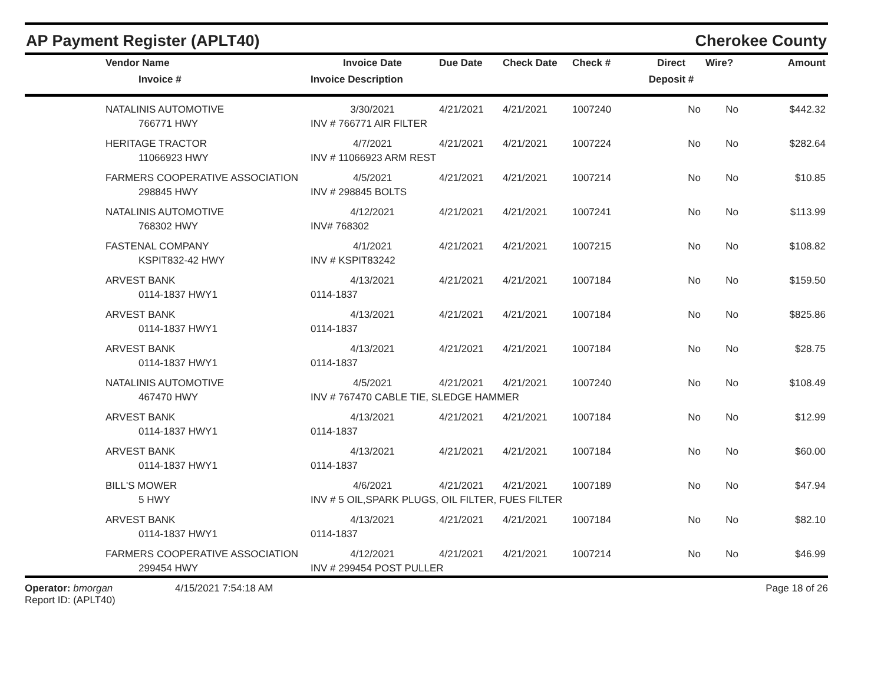AP Payment Register (APLT40) Cherokee County
| | Vendor Name | Invoice Date | Due Date | Check Date | Check # | Direct | Wire? | Amount |
| --- | --- | --- | --- | --- | --- | --- | --- | --- |
| | Invoice # | Invoice Description | | | | Deposit # | | |
| | NATALINIS AUTOMOTIVE | 3/30/2021 | 4/21/2021 | 4/21/2021 | 1007240 | No | No | $442.32 |
| | 766771 HWY | INV # 766771 AIR FILTER | | | | | | |
| | HERITAGE TRACTOR | 4/7/2021 | 4/21/2021 | 4/21/2021 | 1007224 | No | No | $282.64 |
| | 11066923 HWY | INV # 11066923 ARM REST | | | | | | |
| | FARMERS COOPERATIVE ASSOCIATION | 4/5/2021 | 4/21/2021 | 4/21/2021 | 1007214 | No | No | $10.85 |
| | 298845 HWY | INV # 298845 BOLTS | | | | | | |
| | NATALINIS AUTOMOTIVE | 4/12/2021 | 4/21/2021 | 4/21/2021 | 1007241 | No | No | $113.99 |
| | 768302 HWY | INV# 768302 | | | | | | |
| | FASTENAL COMPANY | 4/1/2021 | 4/21/2021 | 4/21/2021 | 1007215 | No | No | $108.82 |
| | KSPIT832-42 HWY | INV # KSPIT83242 | | | | | | |
| | ARVEST BANK | 4/13/2021 | 4/21/2021 | 4/21/2021 | 1007184 | No | No | $159.50 |
| | 0114-1837 HWY1 | 0114-1837 | | | | | | |
| | ARVEST BANK | 4/13/2021 | 4/21/2021 | 4/21/2021 | 1007184 | No | No | $825.86 |
| | 0114-1837 HWY1 | 0114-1837 | | | | | | |
| | ARVEST BANK | 4/13/2021 | 4/21/2021 | 4/21/2021 | 1007184 | No | No | $28.75 |
| | 0114-1837 HWY1 | 0114-1837 | | | | | | |
| | NATALINIS AUTOMOTIVE | 4/5/2021 | 4/21/2021 | 4/21/2021 | 1007240 | No | No | $108.49 |
| | 467470 HWY | INV # 767470 CABLE TIE, SLEDGE HAMMER | | | | | | |
| | ARVEST BANK | 4/13/2021 | 4/21/2021 | 4/21/2021 | 1007184 | No | No | $12.99 |
| | 0114-1837 HWY1 | 0114-1837 | | | | | | |
| | ARVEST BANK | 4/13/2021 | 4/21/2021 | 4/21/2021 | 1007184 | No | No | $60.00 |
| | 0114-1837 HWY1 | 0114-1837 | | | | | | |
| | BILL'S MOWER | 4/6/2021 | 4/21/2021 | 4/21/2021 | 1007189 | No | No | $47.94 |
| | 5 HWY | INV # 5 OIL,SPARK PLUGS, OIL FILTER, FUES FILTER | | | | | | |
| | ARVEST BANK | 4/13/2021 | 4/21/2021 | 4/21/2021 | 1007184 | No | No | $82.10 |
| | 0114-1837 HWY1 | 0114-1837 | | | | | | |
| | FARMERS COOPERATIVE ASSOCIATION | 4/12/2021 | 4/21/2021 | 4/21/2021 | 1007214 | No | No | $46.99 |
| | 299454 HWY | INV # 299454 POST PULLER | | | | | | |
Operator: bmorgan
Report ID: (APLT40)
4/15/2021 7:54:18 AM Page 18 of 26